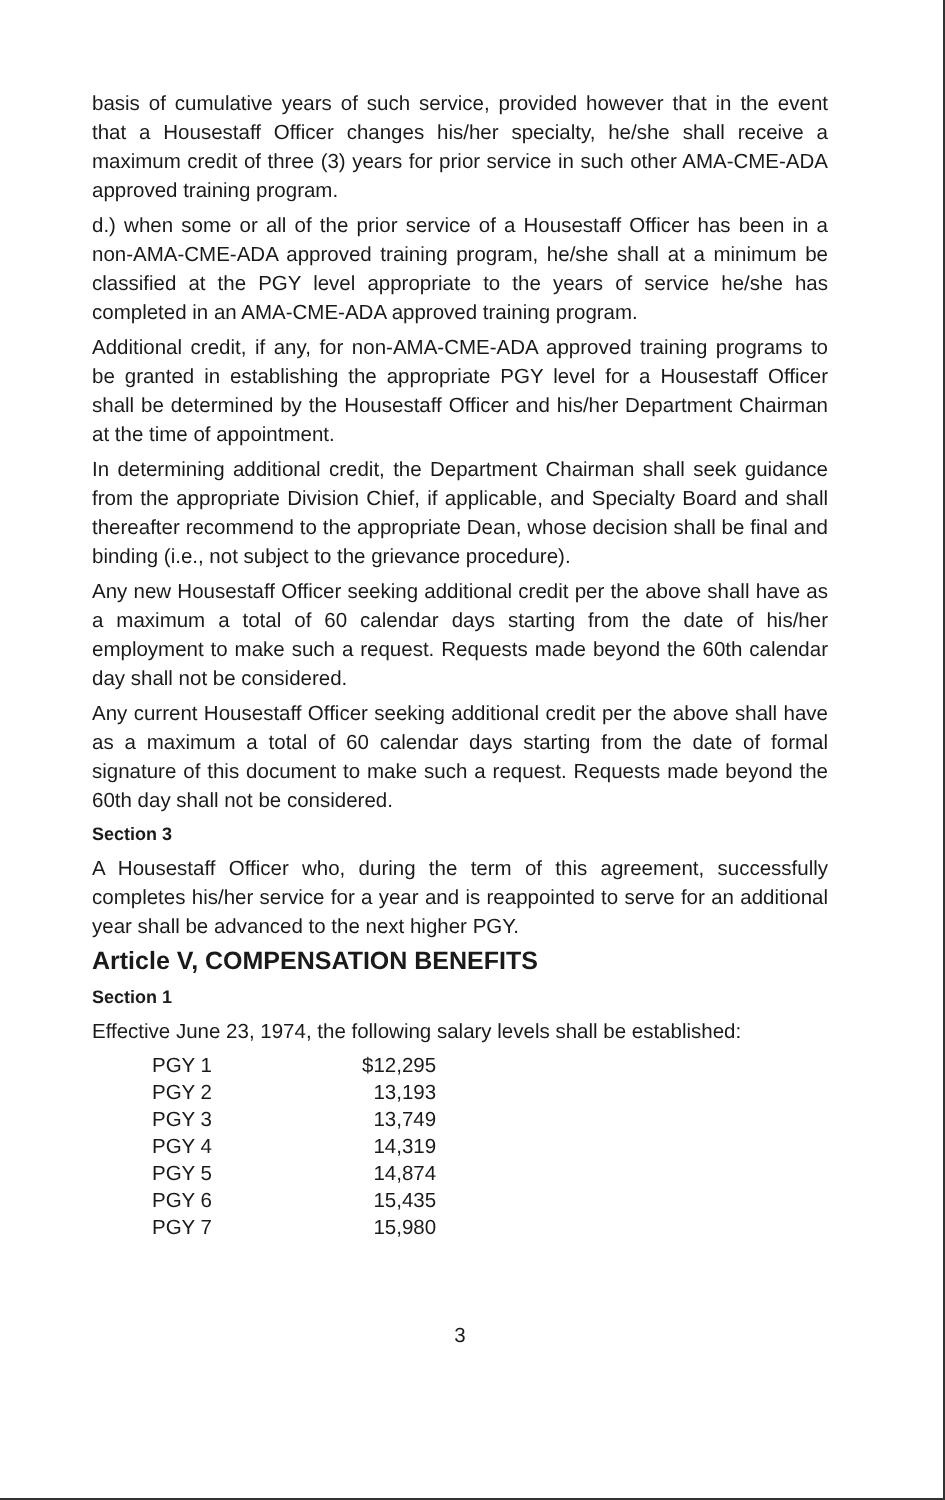basis of cumulative years of such service, provided however that in the event that a Housestaff Officer changes his/her specialty, he/she shall receive a maximum credit of three (3) years for prior service in such other AMA-CME-ADA approved training program.
d.) when some or all of the prior service of a Housestaff Officer has been in a non-AMA-CME-ADA approved training program, he/she shall at a minimum be classified at the PGY level appropriate to the years of service he/she has completed in an AMA-CME-ADA approved training program.
Additional credit, if any, for non-AMA-CME-ADA approved training programs to be granted in establishing the appropriate PGY level for a Housestaff Officer shall be determined by the Housestaff Officer and his/her Department Chairman at the time of appointment.
In determining additional credit, the Department Chairman shall seek guidance from the appropriate Division Chief, if applicable, and Specialty Board and shall thereafter recommend to the appropriate Dean, whose decision shall be final and binding (i.e., not subject to the grievance procedure).
Any new Housestaff Officer seeking additional credit per the above shall have as a maximum a total of 60 calendar days starting from the date of his/her employment to make such a request. Requests made beyond the 60th calendar day shall not be considered.
Any current Housestaff Officer seeking additional credit per the above shall have as a maximum a total of 60 calendar days starting from the date of formal signature of this document to make such a request. Requests made beyond the 60th day shall not be considered.
Section 3
A Housestaff Officer who, during the term of this agreement, successfully completes his/her service for a year and is reappointed to serve for an additional year shall be advanced to the next higher PGY.
Article V, COMPENSATION BENEFITS
Section 1
Effective June 23, 1974, the following salary levels shall be established:
| PGY 1 | $12,295 |
| PGY 2 | 13,193 |
| PGY 3 | 13,749 |
| PGY 4 | 14,319 |
| PGY 5 | 14,874 |
| PGY 6 | 15,435 |
| PGY 7 | 15,980 |
3